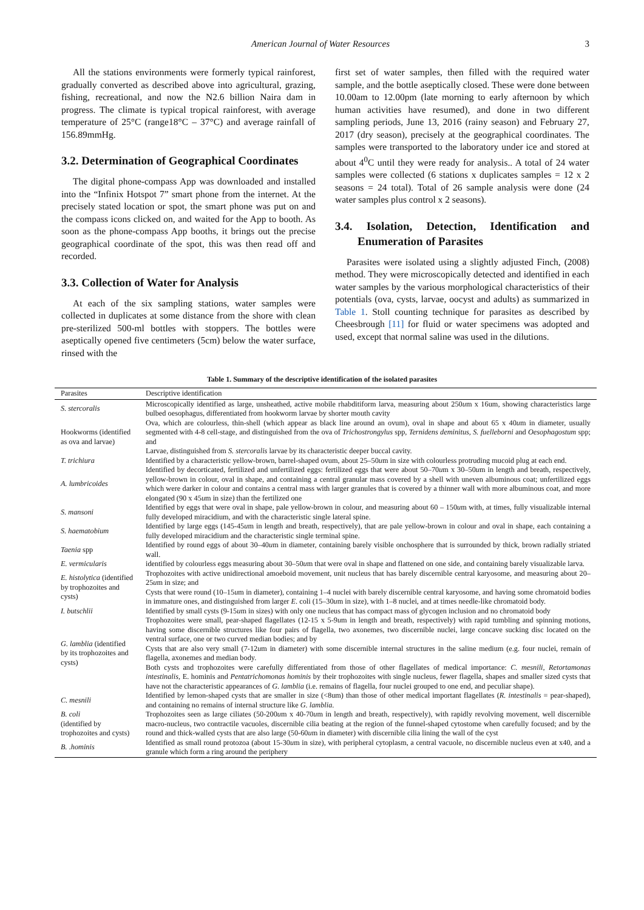American Journal of Water Resources 3
All the stations environments were formerly typical rainforest, gradually converted as described above into agricultural, grazing, fishing, recreational, and now the N2.6 billion Naira dam in progress. The climate is typical tropical rainforest, with average temperature of 25°C (range18°C – 37°C) and average rainfall of 156.89mmHg.
3.2. Determination of Geographical Coordinates
The digital phone-compass App was downloaded and installed into the “Infinix Hotspot 7” smart phone from the internet. At the precisely stated location or spot, the smart phone was put on and the compass icons clicked on, and waited for the App to booth. As soon as the phone-compass App booths, it brings out the precise geographical coordinate of the spot, this was then read off and recorded.
3.3. Collection of Water for Analysis
At each of the six sampling stations, water samples were collected in duplicates at some distance from the shore with clean pre-sterilized 500-ml bottles with stoppers. The bottles were aseptically opened five centimeters (5cm) below the water surface, rinsed with the
first set of water samples, then filled with the required water sample, and the bottle aseptically closed. These were done between 10.00am to 12.00pm (late morning to early afternoon by which human activities have resumed), and done in two different sampling periods, June 13, 2016 (rainy season) and February 27, 2017 (dry season), precisely at the geographical coordinates. The samples were transported to the laboratory under ice and stored at about 4<sup>0</sup>C until they were ready for analysis.. A total of 24 water samples were collected (6 stations x duplicates samples = 12 x 2 seasons = 24 total). Total of 26 sample analysis were done (24 water samples plus control x 2 seasons).
3.4. Isolation, Detection, Identification and Enumeration of Parasites
Parasites were isolated using a slightly adjusted Finch, (2008) method. They were microscopically detected and identified in each water samples by the various morphological characteristics of their potentials (ova, cysts, larvae, oocyst and adults) as summarized in Table 1. Stoll counting technique for parasites as described by Cheesbrough [11] for fluid or water specimens was adopted and used, except that normal saline was used in the dilutions.
Table 1. Summary of the descriptive identification of the isolated parasites
| Parasites | Descriptive identification |
| --- | --- |
| S. stercoralis | Microscopically identified as large, unsheathed, active mobile rhabditiform larva, measuring about 250 u m x 16um, showing characteristics large bulbed oesophagus, differentiated from hookworm larvae by shorter mouth cavity |
| Hookworms (identified as ova and larvae) | Ova, which are colourless, thin-shell (which appear as black line around an ovum), oval in shape and about 65 x 40 u m in diameter, usually segmented with 4-8 cell-stage, and distinguished from the ova of Trichostrongylus spp, Ternidens deminitus, S. fuelleborni and Oesophagostum spp; and Larvae, distinguished from S. stercoralis larvae by its characteristic deeper buccal cavity. |
| T. trichiura | Identified by a characteristic yellow-brown, barrel-shaped ovum, about 25–50 u m in size with colourless protruding mucoid plug at each end. |
| A. lumbricoides | Identified by decorticated, fertilized and unfertilized eggs: fertilized eggs that were about 50–70 u m x 30–50 u m in length and breath, respectively, yellow-brown in colour, oval in shape, and containing a central granular mass covered by a shell with uneven albuminous coat; unfertilized eggs which were darker in colour and contains a central mass with larger granules that is covered by a thinner wall with more albuminous coat, and more elongated (90 x 45 u m in size) than the fertilized one |
| S. mansoni | Identified by eggs that were oval in shape, pale yellow-brown in colour, and measuring about 60 – 150 u m with, at times, fully visualizable internal fully developed miracidium, and with the characteristic single lateral spine. |
| S. haematobium | Identified by large eggs (145-45 u m in length and breath, respectively), that are pale yellow-brown in colour and oval in shape, each containing a fully developed miracidium and the characteristic single terminal spine. |
| Taenia spp | Identified by round eggs of about 30–40 u m in diameter, containing barely visible onchosphere that is surrounded by thick, brown radially striated wall. |
| E. vermicularis | identified by colourless eggs measuring about 30–50 u m that were oval in shape and flattened on one side, and containing barely visualizable larva. |
| E. histolytica (identified by trophozoites and cysts) | Trophozoites with active unidirectional amoeboid movement, unit nucleus that has barely discernible central karyosome, and measuring about 20–25 u m in size; and Cysts that were round (10–15 u m in diameter), containing 1–4 nuclei with barely discernible central karyosome, and having some chromatoid bodies in immature ones, and distinguished from larger E . coli (15–30 u m in size), with 1–8 nuclei, and at times needle-like chromatoid body. |
| I. butschlii | Identified by small cysts (9-15 u m in sizes) with only one nucleus that has compact mass of glycogen inclusion and no chromatoid body |
| G. lamblia (identified by its trophozoites and cysts) | Trophozoites were small, pear-shaped flagellates (12-15 x 5-9 u m in length and breath, respectively) with rapid tumbling and spinning motions, having some discernible structures like four pairs of flagella, two axonemes, two discernible nuclei, large concave sucking disc located on the ventral surface, one or two curved median bodies; and by Cysts that are also very small (7-12 u m in diameter) with some discernible internal structures in the saline medium (e.g. four nuclei, remain of flagella, axonemes and median body. Both cysts and trophozoites were carefully differentiated from those of other flagellates of medical importance: C. mesnili, Retortamonas intestinalis , E. hominis and Pentatrichomonas hominis by their trophozoites with single nucleus, fewer flagella, shapes and smaller sized cysts that have not the characteristic appearances of G. lamblia (i.e. remains of flagella, four nuclei grouped to one end, and peculiar shape). |
| C. mesnili | Identified by lemon-shaped cysts that are smaller in size (<8um) than those of other medical important flagellates ( R. intestinalis = pear-shaped), and containing no remains of internal structure like G. lamblia . |
| B. coli (identified by trophozoites and cysts) | Trophozoites seen as large ciliates (50-200 u m x 40-70 u m in length and breath, respectively), with rapidly revolving movement, well discernible macro-nucleus, two contractile vacuoles, discernible cilia beating at the region of the funnel-shaped cytostome when carefully focused; and by the round and thick-walled cysts that are also large (50-60 u m in diameter) with discernible cilia lining the wall of the cyst |
| B. .hominis | Identified as small round protozoa (about 15-30 u m in size), with peripheral cytoplasm, a central vacuole, no discernible nucleus even at x40, and a granule which form a ring around the periphery |